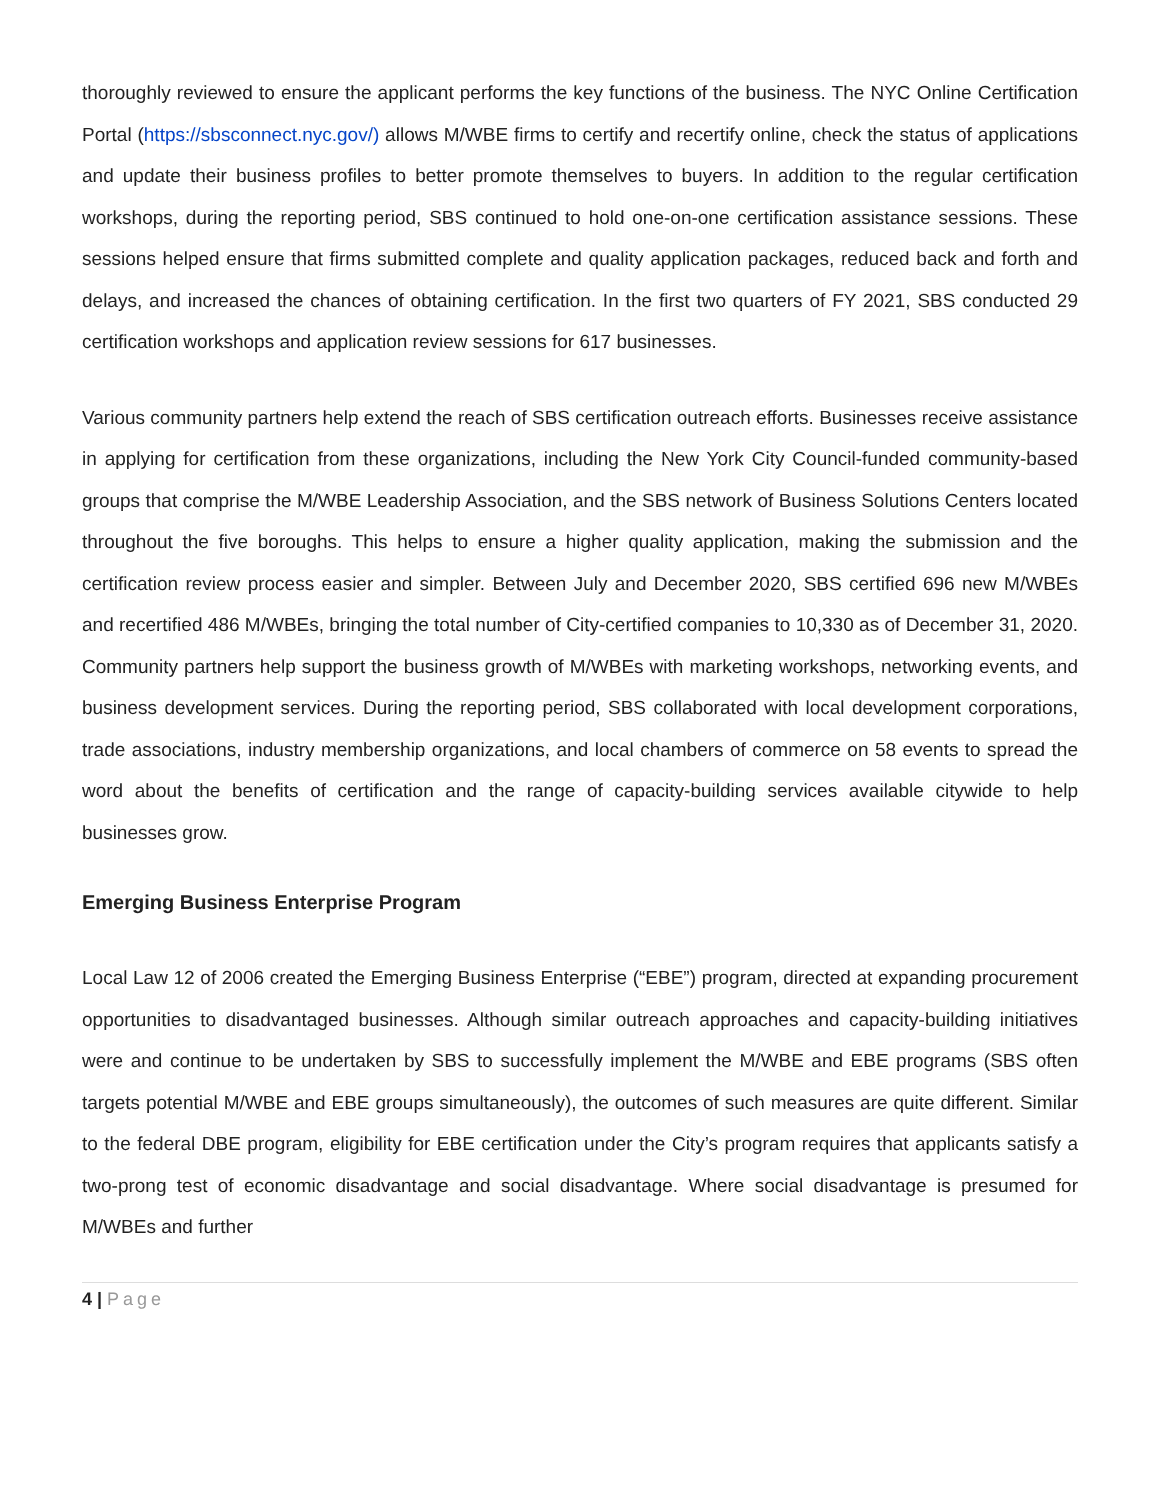thoroughly reviewed to ensure the applicant performs the key functions of the business. The NYC Online Certification Portal (https://sbsconnect.nyc.gov/) allows M/WBE firms to certify and recertify online, check the status of applications and update their business profiles to better promote themselves to buyers. In addition to the regular certification workshops, during the reporting period, SBS continued to hold one-on-one certification assistance sessions. These sessions helped ensure that firms submitted complete and quality application packages, reduced back and forth and delays, and increased the chances of obtaining certification. In the first two quarters of FY 2021, SBS conducted 29 certification workshops and application review sessions for 617 businesses.
Various community partners help extend the reach of SBS certification outreach efforts. Businesses receive assistance in applying for certification from these organizations, including the New York City Council-funded community-based groups that comprise the M/WBE Leadership Association, and the SBS network of Business Solutions Centers located throughout the five boroughs. This helps to ensure a higher quality application, making the submission and the certification review process easier and simpler. Between July and December 2020, SBS certified 696 new M/WBEs and recertified 486 M/WBEs, bringing the total number of City-certified companies to 10,330 as of December 31, 2020. Community partners help support the business growth of M/WBEs with marketing workshops, networking events, and business development services. During the reporting period, SBS collaborated with local development corporations, trade associations, industry membership organizations, and local chambers of commerce on 58 events to spread the word about the benefits of certification and the range of capacity-building services available citywide to help businesses grow.
Emerging Business Enterprise Program
Local Law 12 of 2006 created the Emerging Business Enterprise (“EBE”) program, directed at expanding procurement opportunities to disadvantaged businesses. Although similar outreach approaches and capacity-building initiatives were and continue to be undertaken by SBS to successfully implement the M/WBE and EBE programs (SBS often targets potential M/WBE and EBE groups simultaneously), the outcomes of such measures are quite different. Similar to the federal DBE program, eligibility for EBE certification under the City’s program requires that applicants satisfy a two-prong test of economic disadvantage and social disadvantage. Where social disadvantage is presumed for M/WBEs and further
4 | Page